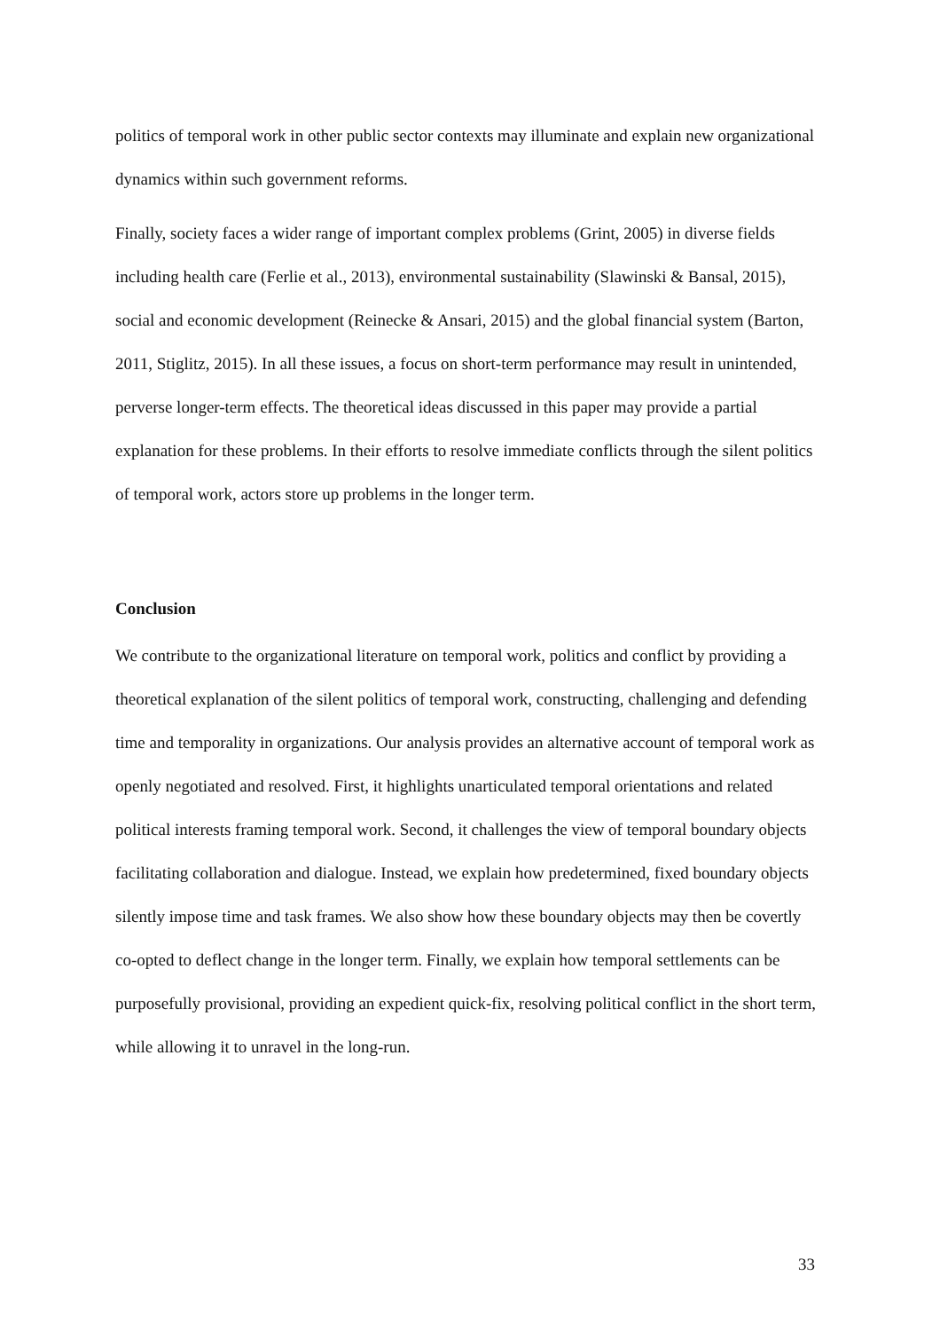politics of temporal work in other public sector contexts may illuminate and explain new organizational dynamics within such government reforms.
Finally, society faces a wider range of important complex problems (Grint, 2005) in diverse fields including health care (Ferlie et al., 2013), environmental sustainability (Slawinski & Bansal, 2015), social and economic development (Reinecke & Ansari, 2015) and the global financial system (Barton, 2011, Stiglitz, 2015). In all these issues, a focus on short-term performance may result in unintended, perverse longer-term effects. The theoretical ideas discussed in this paper may provide a partial explanation for these problems. In their efforts to resolve immediate conflicts through the silent politics of temporal work, actors store up problems in the longer term.
Conclusion
We contribute to the organizational literature on temporal work, politics and conflict by providing a theoretical explanation of the silent politics of temporal work, constructing, challenging and defending time and temporality in organizations. Our analysis provides an alternative account of temporal work as openly negotiated and resolved. First, it highlights unarticulated temporal orientations and related political interests framing temporal work. Second, it challenges the view of temporal boundary objects facilitating collaboration and dialogue. Instead, we explain how predetermined, fixed boundary objects silently impose time and task frames. We also show how these boundary objects may then be covertly co-opted to deflect change in the longer term. Finally, we explain how temporal settlements can be purposefully provisional, providing an expedient quick-fix, resolving political conflict in the short term, while allowing it to unravel in the long-run.
33